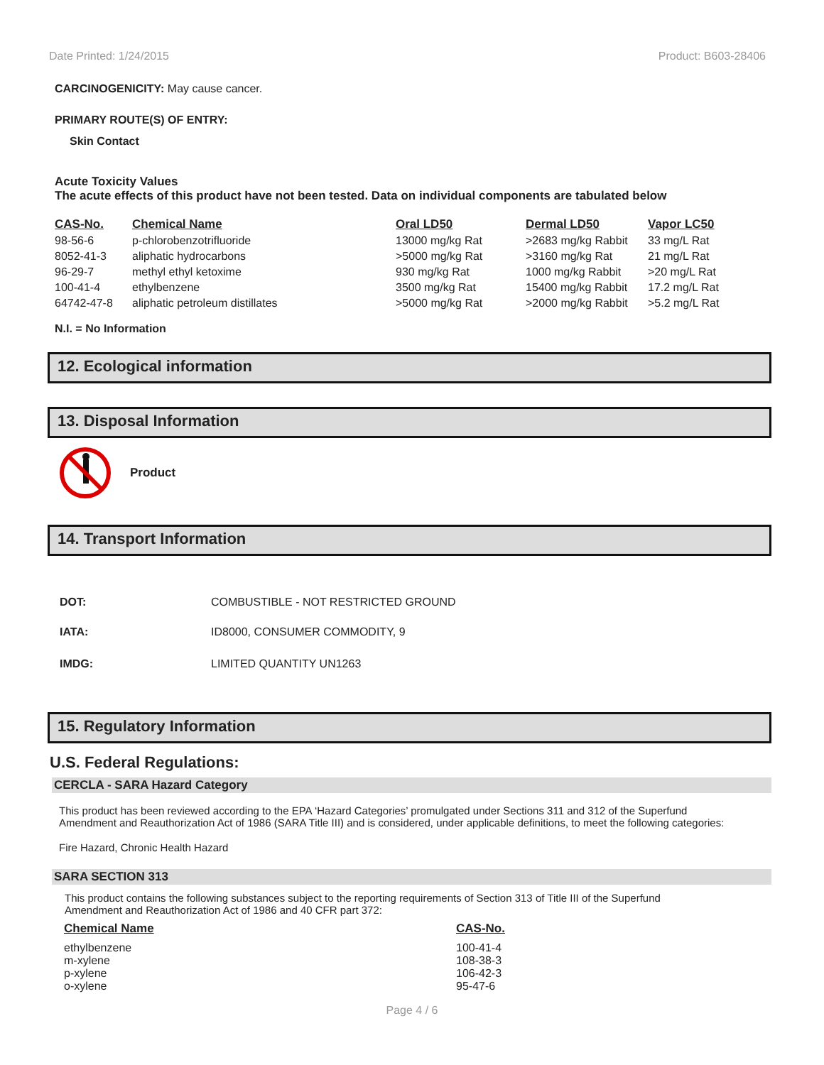Date Printed: 1/24/2015 Product: B603-28406
CARCINOGENICITY: May cause cancer.
PRIMARY ROUTE(S) OF ENTRY:
Skin Contact
Acute Toxicity Values
The acute effects of this product have not been tested. Data on individual components are tabulated below
| CAS-No. | Chemical Name | Oral LD50 | Dermal LD50 | Vapor LC50 |
| --- | --- | --- | --- | --- |
| 98-56-6 | p-chlorobenzotrifluoride | 13000 mg/kg Rat | >2683 mg/kg Rabbit | 33 mg/L Rat |
| 8052-41-3 | aliphatic hydrocarbons | >5000 mg/kg Rat | >3160 mg/kg Rat | 21 mg/L Rat |
| 96-29-7 | methyl ethyl ketoxime | 930 mg/kg Rat | 1000 mg/kg Rabbit | >20 mg/L Rat |
| 100-41-4 | ethylbenzene | 3500 mg/kg Rat | 15400 mg/kg Rabbit | 17.2 mg/L Rat |
| 64742-47-8 | aliphatic petroleum distillates | >5000 mg/kg Rat | >2000 mg/kg Rabbit | >5.2 mg/L Rat |
N.I. = No Information
12. Ecological information
13. Disposal Information
Product
14. Transport Information
| DOT: | COMBUSTIBLE - NOT RESTRICTED GROUND |
| IATA: | ID8000, CONSUMER COMMODITY, 9 |
| IMDG: | LIMITED QUANTITY UN1263 |
15. Regulatory Information
U.S. Federal Regulations:
CERCLA - SARA Hazard Category
This product has been reviewed according to the EPA ‘Hazard Categories’ promulgated under Sections 311 and 312 of the Superfund Amendment and Reauthorization Act of 1986 (SARA Title III) and is considered, under applicable definitions, to meet the following categories:
Fire Hazard, Chronic Health Hazard
SARA SECTION 313
This product contains the following substances subject to the reporting requirements of Section 313 of Title III of the Superfund Amendment and Reauthorization Act of 1986 and 40 CFR part 372:
| Chemical Name | CAS-No. |
| --- | --- |
| ethylbenzene | 100-41-4 |
| m-xylene | 108-38-3 |
| p-xylene | 106-42-3 |
| o-xylene | 95-47-6 |
Page 4 / 6